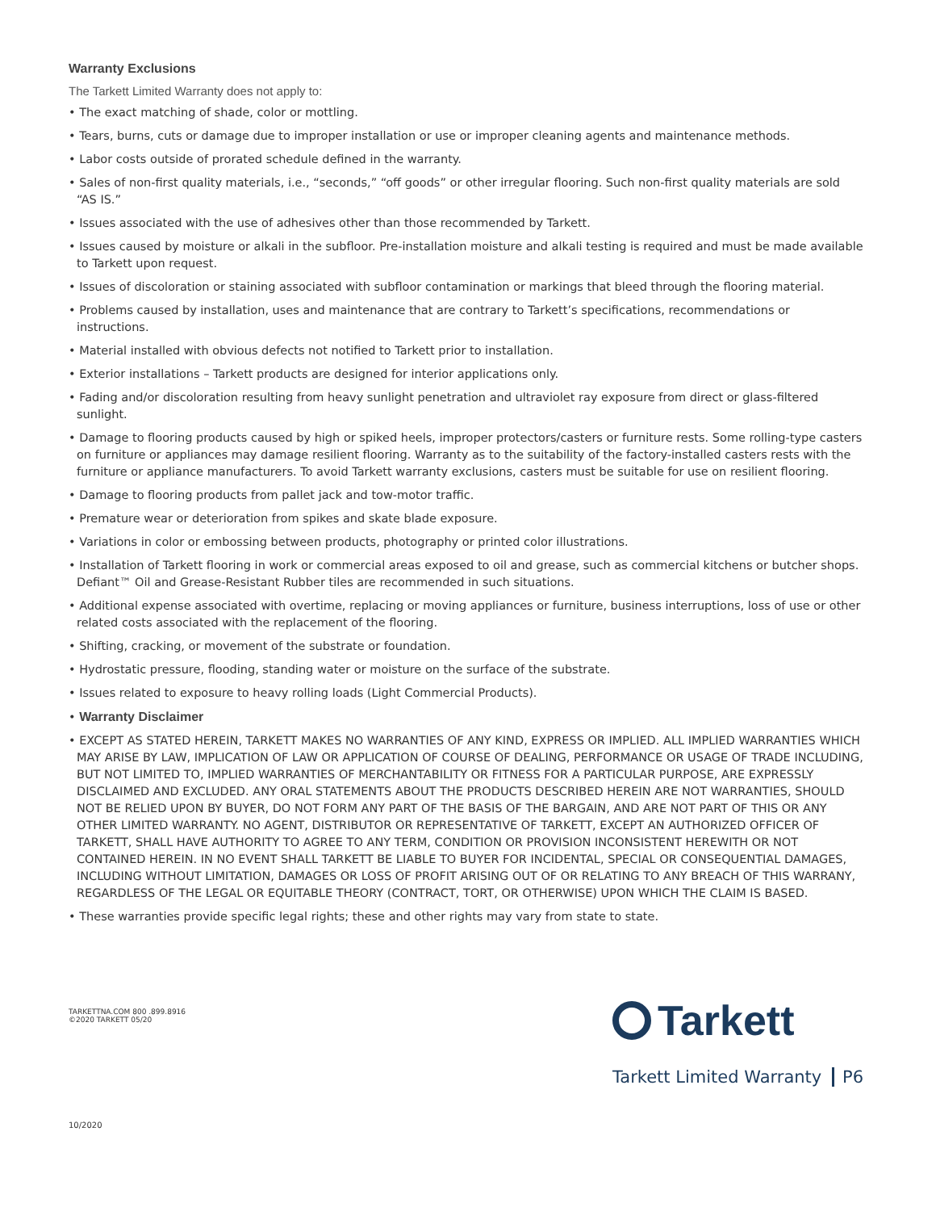Warranty Exclusions
The Tarkett Limited Warranty does not apply to:
• The exact matching of shade, color or mottling.
• Tears, burns, cuts or damage due to improper installation or use or improper cleaning agents and maintenance methods.
• Labor costs outside of prorated schedule defined in the warranty.
• Sales of non-first quality materials, i.e., “seconds,” “off goods” or other irregular flooring. Such non-first quality materials are sold “AS IS.”
• Issues associated with the use of adhesives other than those recommended by Tarkett.
• Issues caused by moisture or alkali in the subfloor. Pre-installation moisture and alkali testing is required and must be made available to Tarkett upon request.
• Issues of discoloration or staining associated with subfloor contamination or markings that bleed through the flooring material.
• Problems caused by installation, uses and maintenance that are contrary to Tarkett’s specifications, recommendations or instructions.
• Material installed with obvious defects not notified to Tarkett prior to installation.
• Exterior installations – Tarkett products are designed for interior applications only.
• Fading and/or discoloration resulting from heavy sunlight penetration and ultraviolet ray exposure from direct or glass-filtered sunlight.
• Damage to flooring products caused by high or spiked heels, improper protectors/casters or furniture rests. Some rolling-type casters on furniture or appliances may damage resilient flooring. Warranty as to the suitability of the factory-installed casters rests with the furniture or appliance manufacturers. To avoid Tarkett warranty exclusions, casters must be suitable for use on resilient flooring.
• Damage to flooring products from pallet jack and tow-motor traffic.
• Premature wear or deterioration from spikes and skate blade exposure.
• Variations in color or embossing between products, photography or printed color illustrations.
• Installation of Tarkett flooring in work or commercial areas exposed to oil and grease, such as commercial kitchens or butcher shops. Defiant™ Oil and Grease-Resistant Rubber tiles are recommended in such situations.
• Additional expense associated with overtime, replacing or moving appliances or furniture, business interruptions, loss of use or other related costs associated with the replacement of the flooring.
• Shifting, cracking, or movement of the substrate or foundation.
• Hydrostatic pressure, flooding, standing water or moisture on the surface of the substrate.
• Issues related to exposure to heavy rolling loads (Light Commercial Products).
• Warranty Disclaimer
• EXCEPT AS STATED HEREIN, TARKETT MAKES NO WARRANTIES OF ANY KIND, EXPRESS OR IMPLIED. ALL IMPLIED WARRANTIES WHICH MAY ARISE BY LAW, IMPLICATION OF LAW OR APPLICATION OF COURSE OF DEALING, PERFORMANCE OR USAGE OF TRADE INCLUDING, BUT NOT LIMITED TO, IMPLIED WARRANTIES OF MERCHANTABILITY OR FITNESS FOR A PARTICULAR PURPOSE, ARE EXPRESSLY DISCLAIMED AND EXCLUDED. ANY ORAL STATEMENTS ABOUT THE PRODUCTS DESCRIBED HEREIN ARE NOT WARRANTIES, SHOULD NOT BE RELIED UPON BY BUYER, DO NOT FORM ANY PART OF THE BASIS OF THE BARGAIN, AND ARE NOT PART OF THIS OR ANY OTHER LIMITED WARRANTY. NO AGENT, DISTRIBUTOR OR REPRESENTATIVE OF TARKETT, EXCEPT AN AUTHORIZED OFFICER OF TARKETT, SHALL HAVE AUTHORITY TO AGREE TO ANY TERM, CONDITION OR PROVISION INCONSISTENT HEREWITH OR NOT CONTAINED HEREIN. IN NO EVENT SHALL TARKETT BE LIABLE TO BUYER FOR INCIDENTAL, SPECIAL OR CONSEQUENTIAL DAMAGES, INCLUDING WITHOUT LIMITATION, DAMAGES OR LOSS OF PROFIT ARISING OUT OF OR RELATING TO ANY BREACH OF THIS WARRANY, REGARDLESS OF THE LEGAL OR EQUITABLE THEORY (CONTRACT, TORT, OR OTHERWISE) UPON WHICH THE CLAIM IS BASED.
• These warranties provide specific legal rights; these and other rights may vary from state to state.
TARKETTNA.COM 800 .899.8916
©2020 TARKETT 05/20
Tarkett
Tarkett Limited Warranty P6
10/2020